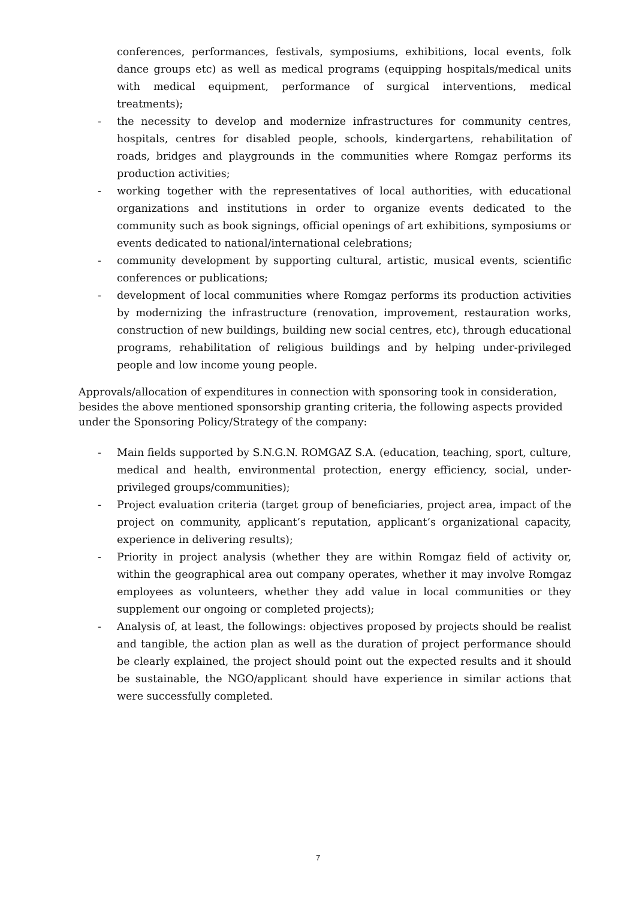conferences, performances, festivals, symposiums, exhibitions, local events, folk dance groups etc) as well as medical programs (equipping hospitals/medical units with medical equipment, performance of surgical interventions, medical treatments);
- the necessity to develop and modernize infrastructures for community centres, hospitals, centres for disabled people, schools, kindergartens, rehabilitation of roads, bridges and playgrounds in the communities where Romgaz performs its production activities;
- working together with the representatives of local authorities, with educational organizations and institutions in order to organize events dedicated to the community such as book signings, official openings of art exhibitions, symposiums or events dedicated to national/international celebrations;
- community development by supporting cultural, artistic, musical events, scientific conferences or publications;
- development of local communities where Romgaz performs its production activities by modernizing the infrastructure (renovation, improvement, restauration works, construction of new buildings, building new social centres, etc), through educational programs, rehabilitation of religious buildings and by helping under-privileged people and low income young people.
Approvals/allocation of expenditures in connection with sponsoring took in consideration, besides the above mentioned sponsorship granting criteria, the following aspects provided under the Sponsoring Policy/Strategy of the company:
- Main fields supported by S.N.G.N. ROMGAZ S.A. (education, teaching, sport, culture, medical and health, environmental protection, energy efficiency, social, under-privileged groups/communities);
- Project evaluation criteria (target group of beneficiaries, project area, impact of the project on community, applicant’s reputation, applicant’s organizational capacity, experience in delivering results);
- Priority in project analysis (whether they are within Romgaz field of activity or, within the geographical area out company operates, whether it may involve Romgaz employees as volunteers, whether they add value in local communities or they supplement our ongoing or completed projects);
- Analysis of, at least, the followings: objectives proposed by projects should be realist and tangible, the action plan as well as the duration of project performance should be clearly explained, the project should point out the expected results and it should be sustainable, the NGO/applicant should have experience in similar actions that were successfully completed.
7